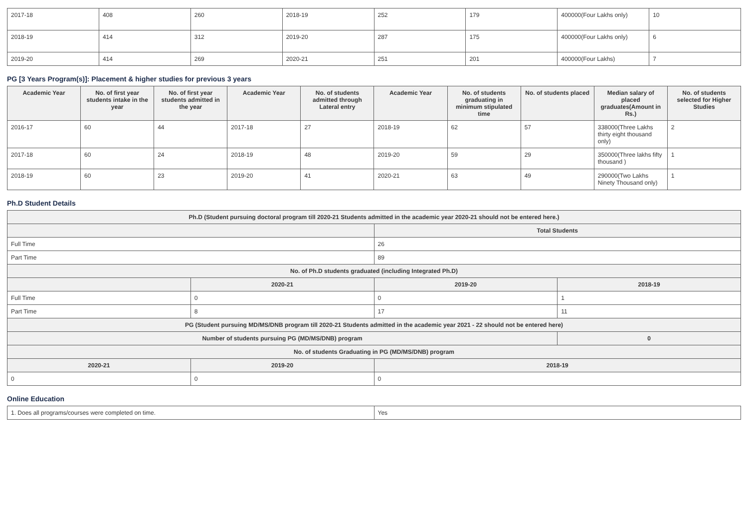| 2017-18 | 408 | 260 | 2018-19 | 252 | 179 | 400000(Four Lakhs only) | 10 |
| 2018-19 | 414 | 312 | 2019-20 | 287 | 175 | 400000(Four Lakhs only) | 6 |
| 2019-20 | 414 | 269 | 2020-21 | 251 | 201 | 400000(Four Lakhs) | 7 |
PG [3 Years Program(s)]: Placement & higher studies for previous 3 years
| Academic Year | No. of first year students intake in the year | No. of first year students admitted in the year | Academic Year | No. of students admitted through Lateral entry | Academic Year | No. of students graduating in minimum stipulated time | No. of students placed | Median salary of placed graduates(Amount in Rs.) | No. of students selected for Higher Studies |
| --- | --- | --- | --- | --- | --- | --- | --- | --- | --- |
| 2016-17 | 60 | 44 | 2017-18 | 27 | 2018-19 | 62 | 57 | 338000(Three Lakhs thirty eight thousand only) | 2 |
| 2017-18 | 60 | 24 | 2018-19 | 48 | 2019-20 | 59 | 29 | 350000(Three lakhs fifty thousand ) | 1 |
| 2018-19 | 60 | 23 | 2019-20 | 41 | 2020-21 | 63 | 49 | 290000(Two Lakhs Ninety Thousand only) | 1 |
Ph.D Student Details
| Ph.D (Student pursuing doctoral program till 2020-21 Students admitted in the academic year 2020-21 should not be entered here.) | | | |
| --- | --- | --- | --- |
| | | Total Students | |
| Full Time | | 26 | |
| Part Time | | 89 | |
| No. of Ph.D students graduated (including Integrated Ph.D) | | | |
| | 2020-21 | 2019-20 | 2018-19 |
| Full Time | 0 | 0 | 1 |
| Part Time | 8 | 17 | 11 |
| PG (Student pursuing MD/MS/DNB program till 2020-21 Students admitted in the academic year 2021 - 22 should not be entered here) | | | |
| Number of students pursuing PG (MD/MS/DNB) program | | | 0 |
| No. of students Graduating in PG (MD/MS/DNB) program | | | |
| 2020-21 | 2019-20 | 2018-19 | |
| 0 | 0 | 0 | |
Online Education
| 1. Does all programs/courses were completed on time. | Yes |